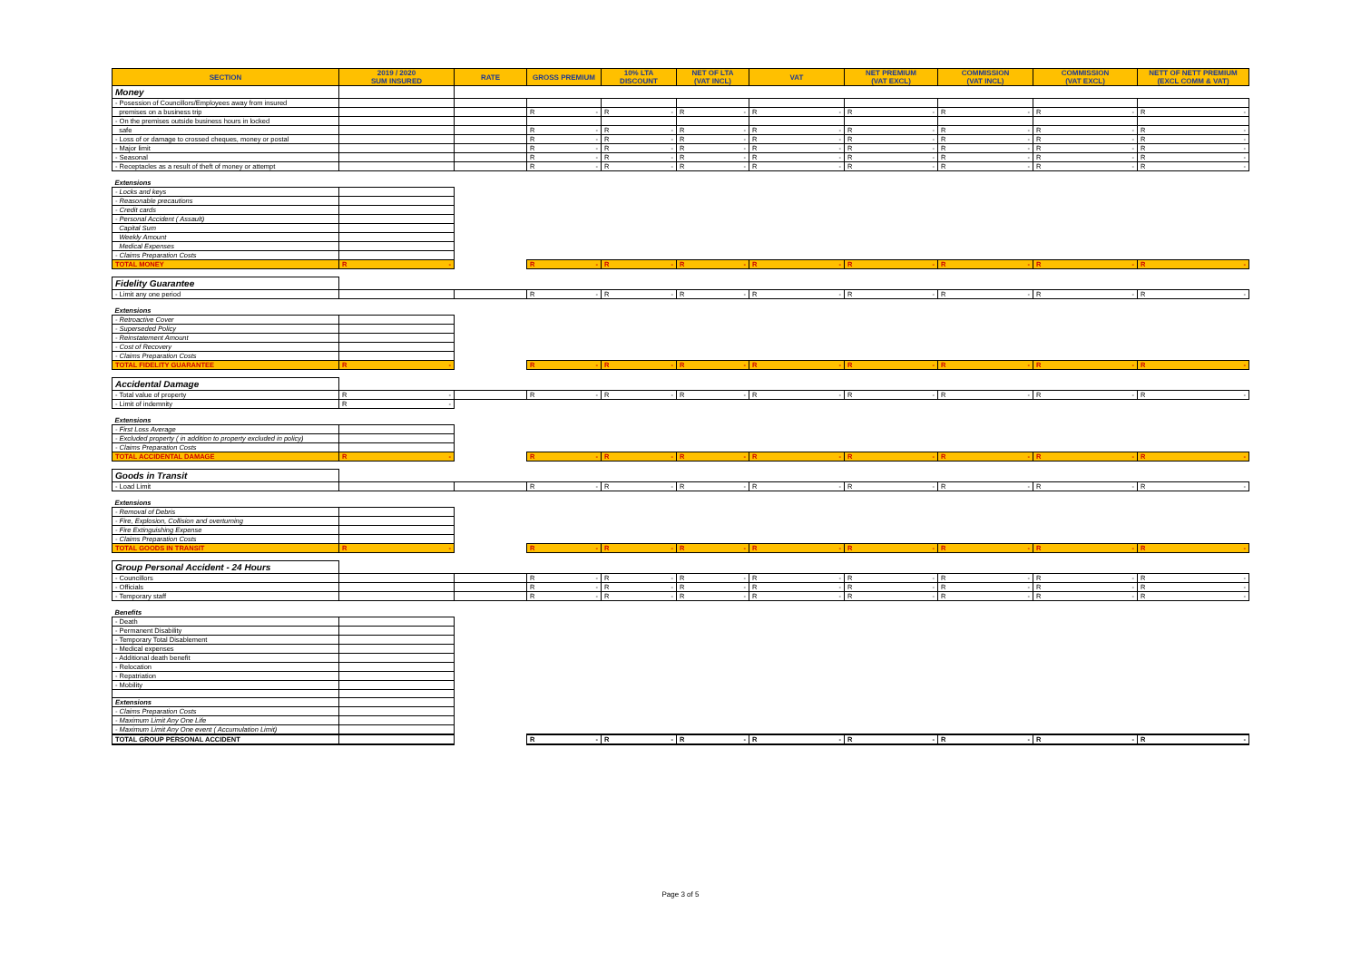| SECTION | 2019 / 2020 SUM INSURED | RATE | GROSS PREMIUM | 10% LTA DISCOUNT | NET OF LTA (VAT INCL) | VAT | NET PREMIUM (VAT EXCL) | COMMISSION (VAT INCL) | COMMISSION (VAT EXCL) | NETT OF NETT PREMIUM (EXCL COMM & VAT) |
| --- | --- | --- | --- | --- | --- | --- | --- | --- | --- | --- |
| Money | | | | | | | | | | |
| - Posession of Councillors/Employees away from insured | | | | | | | | | | |
| premises on a business trip | | | R - | R - | R - | R - | R - | R - | R - | R - |
| - On the premises outside business hours in locked | | | | | | | | | | |
| safe | | | R - | R - | R - | R - | R - | R - | R - | R - |
| - Loss of or damage to crossed cheques, money or postal | | | R - | R - | R - | R - | R - | R - | R - | R - |
| - Major limit | | | R - | R - | R - | R - | R - | R - | R - | R - |
| - Seasonal | | | R - | R - | R - | R - | R - | R - | R - | R - |
| - Receptacles as a result of theft of money or attempt | | | R - | R - | R - | R - | R - | R - | R - | R - |
| Extensions | | | | | | | | | | |
| - Locks and keys | | | | | | | | | | |
| - Reasonable precautions | | | | | | | | | | |
| - Credit cards | | | | | | | | | | |
| - Personal Accident ( Assault) | | | | | | | | | | |
| Capital Sum | | | | | | | | | | |
| Weekly Amount | | | | | | | | | | |
| Medical Expenses | | | | | | | | | | |
| - Claims Preparation Costs | | | | | | | | | | |
| TOTAL MONEY | R - | | R - | R - | R - | R - | R - | R - | R - | R - |
| Fidelity Guarantee | | | | | | | | | | |
| - Limit any one period | | | R - | R - | R - | R - | R - | R - | R - | R - |
| Extensions | | | | | | | | | | |
| - Retroactive Cover | | | | | | | | | | |
| - Superseded Policy | | | | | | | | | | |
| - Reinstatement Amount | | | | | | | | | | |
| - Cost of Recovery | | | | | | | | | | |
| - Claims Preparation Costs | | | | | | | | | | |
| TOTAL FIDELITY GUARANTEE | R - | | R - | R - | R - | R - | R - | R - | R - | R - |
| Accidental Damage | | | | | | | | | | |
| - Total value of property | R - | | R - | R - | R - | R - | R - | R - | R - | R - |
| - Limit of indemnity | R - | | | | | | | | | |
| Extensions | | | | | | | | | | |
| - First Loss Average | | | | | | | | | | |
| - Excluded property ( in addition to property excluded in policy) | | | | | | | | | | |
| - Claims Preparation Costs | | | | | | | | | | |
| TOTAL ACCIDENTAL DAMAGE | R - | | R - | R - | R - | R - | R - | R - | R - | R - |
| Goods in Transit | | | | | | | | | | |
| - Load Limit | | | R - | R - | R - | R - | R - | R - | R - | R - |
| Extensions | | | | | | | | | | |
| - Removal of Debris | | | | | | | | | | |
| - Fire, Explosion, Collision and overturning | | | | | | | | | | |
| - Fire Extinguishing Expense | | | | | | | | | | |
| - Claims Preparation Costs | | | | | | | | | | |
| TOTAL GOODS IN TRANSIT | R - | | R - | R - | R - | R - | R - | R - | R - | R - |
| Group Personal Accident - 24 Hours | | | | | | | | | | |
| - Councillors | | | R - | R - | R - | R - | R - | R - | R - | R - |
| - Officials | | | R - | R - | R - | R - | R - | R - | R - | R - |
| - Temporary staff | | | R - | R - | R - | R - | R - | R - | R - | R - |
| Benefits | | | | | | | | | | |
| - Death | | | | | | | | | | |
| - Permanent Disability | | | | | | | | | | |
| - Temporary Total Disablement | | | | | | | | | | |
| - Medical expenses | | | | | | | | | | |
| - Additional death benefit | | | | | | | | | | |
| - Relocation | | | | | | | | | | |
| - Repatriation | | | | | | | | | | |
| - Mobility | | | | | | | | | | |
| Extensions | | | | | | | | | | |
| - Claims Preparation Costs | | | | | | | | | | |
| - Maximum Limit Any One Life | | | | | | | | | | |
| - Maximum Limit Any One event ( Accumulation Limit) | | | | | | | | | | |
| TOTAL GROUP PERSONAL ACCIDENT | | | R - | R - | R - | R - | R - | R - | R - | R - |
Page 3 of 5